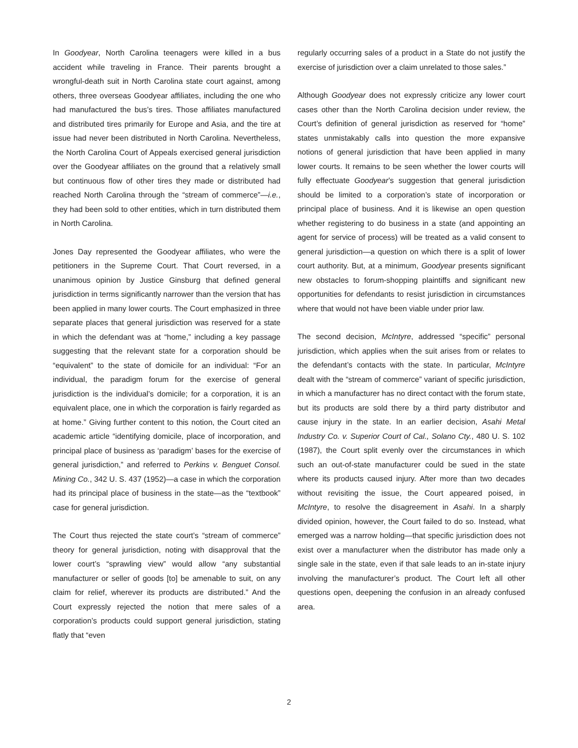In Goodyear, North Carolina teenagers were killed in a bus accident while traveling in France. Their parents brought a wrongful-death suit in North Carolina state court against, among others, three overseas Goodyear affiliates, including the one who had manufactured the bus’s tires. Those affiliates manufactured and distributed tires primarily for Europe and Asia, and the tire at issue had never been distributed in North Carolina. Nevertheless, the North Carolina Court of Appeals exercised general jurisdiction over the Goodyear affiliates on the ground that a relatively small but continuous flow of other tires they made or distributed had reached North Carolina through the “stream of commerce”—i.e., they had been sold to other entities, which in turn distributed them in North Carolina.
Jones Day represented the Goodyear affiliates, who were the petitioners in the Supreme Court. That Court reversed, in a unanimous opinion by Justice Ginsburg that defined general jurisdiction in terms significantly narrower than the version that has been applied in many lower courts. The Court emphasized in three separate places that general jurisdiction was reserved for a state in which the defendant was at “home,” including a key passage suggesting that the relevant state for a corporation should be “equivalent” to the state of domicile for an individual: “For an individual, the paradigm forum for the exercise of general jurisdiction is the individual’s domicile; for a corporation, it is an equivalent place, one in which the corporation is fairly regarded as at home.” Giving further content to this notion, the Court cited an academic article “identifying domicile, place of incorporation, and principal place of business as ‘paradigm’ bases for the exercise of general jurisdiction,” and referred to Perkins v. Benguet Consol. Mining Co., 342 U. S. 437 (1952)—a case in which the corporation had its principal place of business in the state—as the “textbook” case for general jurisdiction.
The Court thus rejected the state court’s “stream of commerce” theory for general jurisdiction, noting with disapproval that the lower court’s “sprawling view” would allow “any substantial manufacturer or seller of goods [to] be amenable to suit, on any claim for relief, wherever its products are distributed.” And the Court expressly rejected the notion that mere sales of a corporation’s products could support general jurisdiction, stating flatly that “even
regularly occurring sales of a product in a State do not justify the exercise of jurisdiction over a claim unrelated to those sales.”
Although Goodyear does not expressly criticize any lower court cases other than the North Carolina decision under review, the Court’s definition of general jurisdiction as reserved for “home” states unmistakably calls into question the more expansive notions of general jurisdiction that have been applied in many lower courts. It remains to be seen whether the lower courts will fully effectuate Goodyear’s suggestion that general jurisdiction should be limited to a corporation’s state of incorporation or principal place of business. And it is likewise an open question whether registering to do business in a state (and appointing an agent for service of process) will be treated as a valid consent to general jurisdiction—a question on which there is a split of lower court authority. But, at a minimum, Goodyear presents significant new obstacles to forum-shopping plaintiffs and significant new opportunities for defendants to resist jurisdiction in circumstances where that would not have been viable under prior law.
The second decision, McIntyre, addressed “specific” personal jurisdiction, which applies when the suit arises from or relates to the defendant’s contacts with the state. In particular, McIntyre dealt with the “stream of commerce” variant of specific jurisdiction, in which a manufacturer has no direct contact with the forum state, but its products are sold there by a third party distributor and cause injury in the state. In an earlier decision, Asahi Metal Industry Co. v. Superior Court of Cal., Solano Cty., 480 U. S. 102 (1987), the Court split evenly over the circumstances in which such an out-of-state manufacturer could be sued in the state where its products caused injury. After more than two decades without revisiting the issue, the Court appeared poised, in McIntyre, to resolve the disagreement in Asahi. In a sharply divided opinion, however, the Court failed to do so. Instead, what emerged was a narrow holding—that specific jurisdiction does not exist over a manufacturer when the distributor has made only a single sale in the state, even if that sale leads to an in-state injury involving the manufacturer’s product. The Court left all other questions open, deepening the confusion in an already confused area.
2